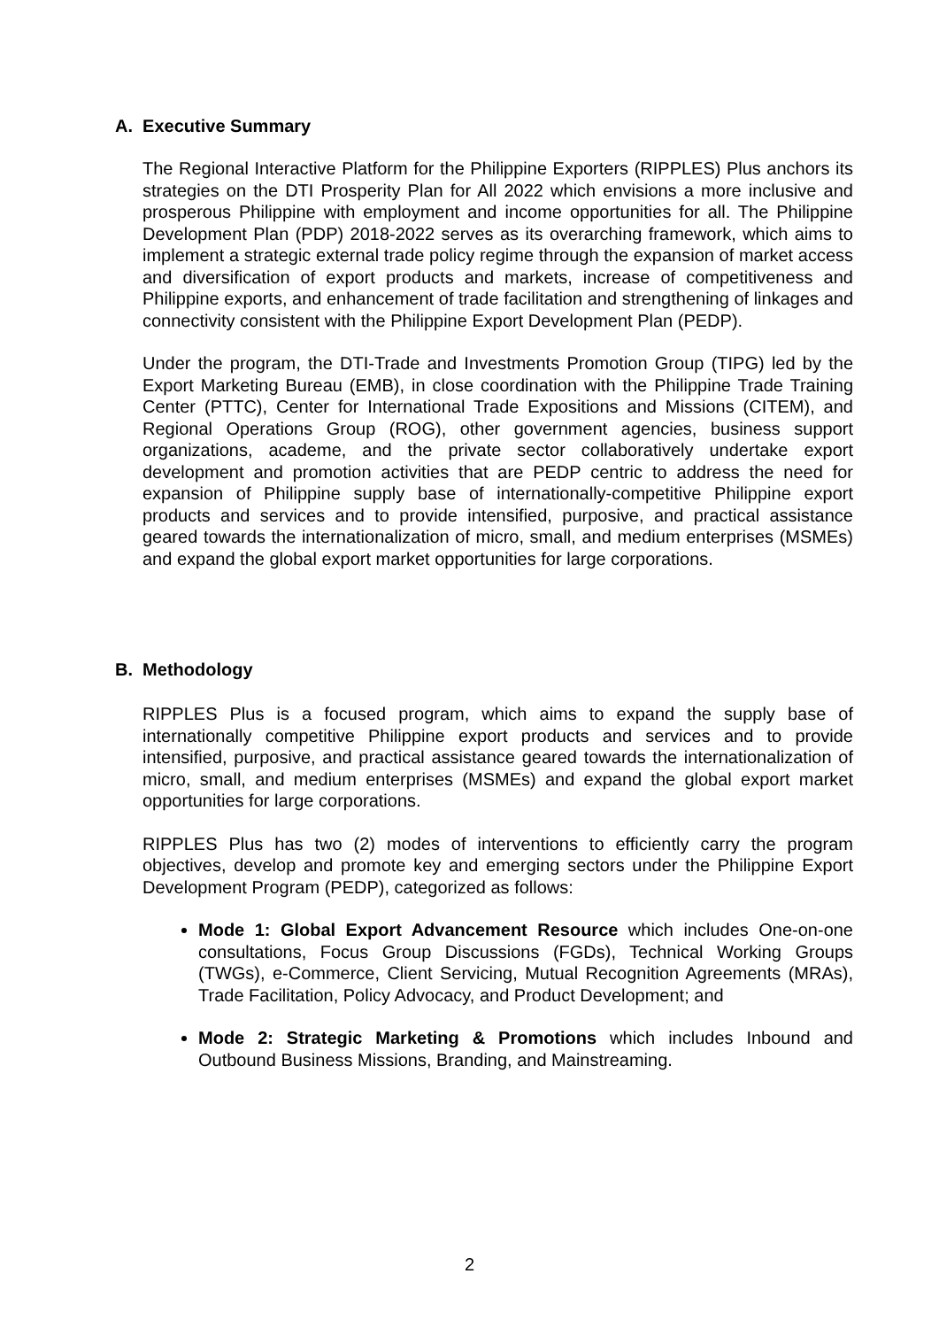A. Executive Summary
The Regional Interactive Platform for the Philippine Exporters (RIPPLES) Plus anchors its strategies on the DTI Prosperity Plan for All 2022 which envisions a more inclusive and prosperous Philippine with employment and income opportunities for all. The Philippine Development Plan (PDP) 2018-2022 serves as its overarching framework, which aims to implement a strategic external trade policy regime through the expansion of market access and diversification of export products and markets, increase of competitiveness and Philippine exports, and enhancement of trade facilitation and strengthening of linkages and connectivity consistent with the Philippine Export Development Plan (PEDP).
Under the program, the DTI-Trade and Investments Promotion Group (TIPG) led by the Export Marketing Bureau (EMB), in close coordination with the Philippine Trade Training Center (PTTC), Center for International Trade Expositions and Missions (CITEM), and Regional Operations Group (ROG), other government agencies, business support organizations, academe, and the private sector collaboratively undertake export development and promotion activities that are PEDP centric to address the need for expansion of Philippine supply base of internationally-competitive Philippine export products and services and to provide intensified, purposive, and practical assistance geared towards the internationalization of micro, small, and medium enterprises (MSMEs) and expand the global export market opportunities for large corporations.
B. Methodology
RIPPLES Plus is a focused program, which aims to expand the supply base of internationally competitive Philippine export products and services and to provide intensified, purposive, and practical assistance geared towards the internationalization of micro, small, and medium enterprises (MSMEs) and expand the global export market opportunities for large corporations.
RIPPLES Plus has two (2) modes of interventions to efficiently carry the program objectives, develop and promote key and emerging sectors under the Philippine Export Development Program (PEDP), categorized as follows:
Mode 1: Global Export Advancement Resource which includes One-on-one consultations, Focus Group Discussions (FGDs), Technical Working Groups (TWGs), e-Commerce, Client Servicing, Mutual Recognition Agreements (MRAs), Trade Facilitation, Policy Advocacy, and Product Development; and
Mode 2: Strategic Marketing & Promotions which includes Inbound and Outbound Business Missions, Branding, and Mainstreaming.
2